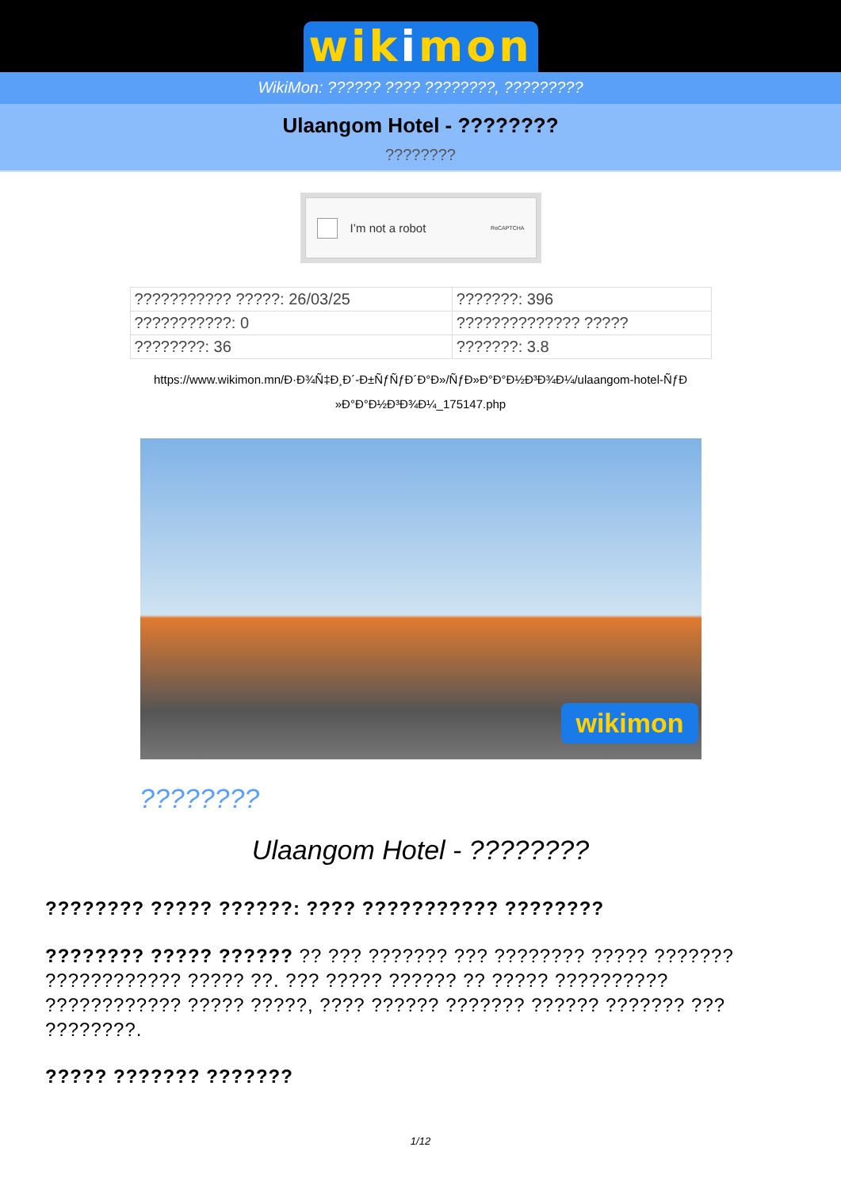wikimon
WikiMon: ?????? ???? ????????, ?????????
Ulaangom Hotel - ????????
????????
I’m not a robot ReCAPTCHA
| ??????????? ?????: 26/03/25 | ???????: 396 |
| ???????????: 0 | ?????????????? ????? |
| ????????: 36 | ???????: 3.8 |
https://www.wikimon.mn/Ð·Ð¾Ñ‡Ð¸Ð´-Ð±ÑƒÑƒÐ´Ð°Ð»/ÑƒÐ»Ð°Ð°Ð½Ð³Ð¾Ð¼/ulaangom-hotel-ÑƒÐ »Ð°Ð°Ð½Ð³Ð¾Ð¼_175147.php
wikimon
????????
Ulaangom Hotel - ????????
???????? ????? ??????: ???? ??????????? ????????
???????? ????? ?????? ?? ??? ??????? ??? ???????? ????? ??????? ???????????? ????? ??. ??? ????? ?????? ?? ????? ?????????? ???????????? ????? ?????, ???? ?????? ??????? ?????? ??????? ??? ????????.
????? ??????? ???????
1/12